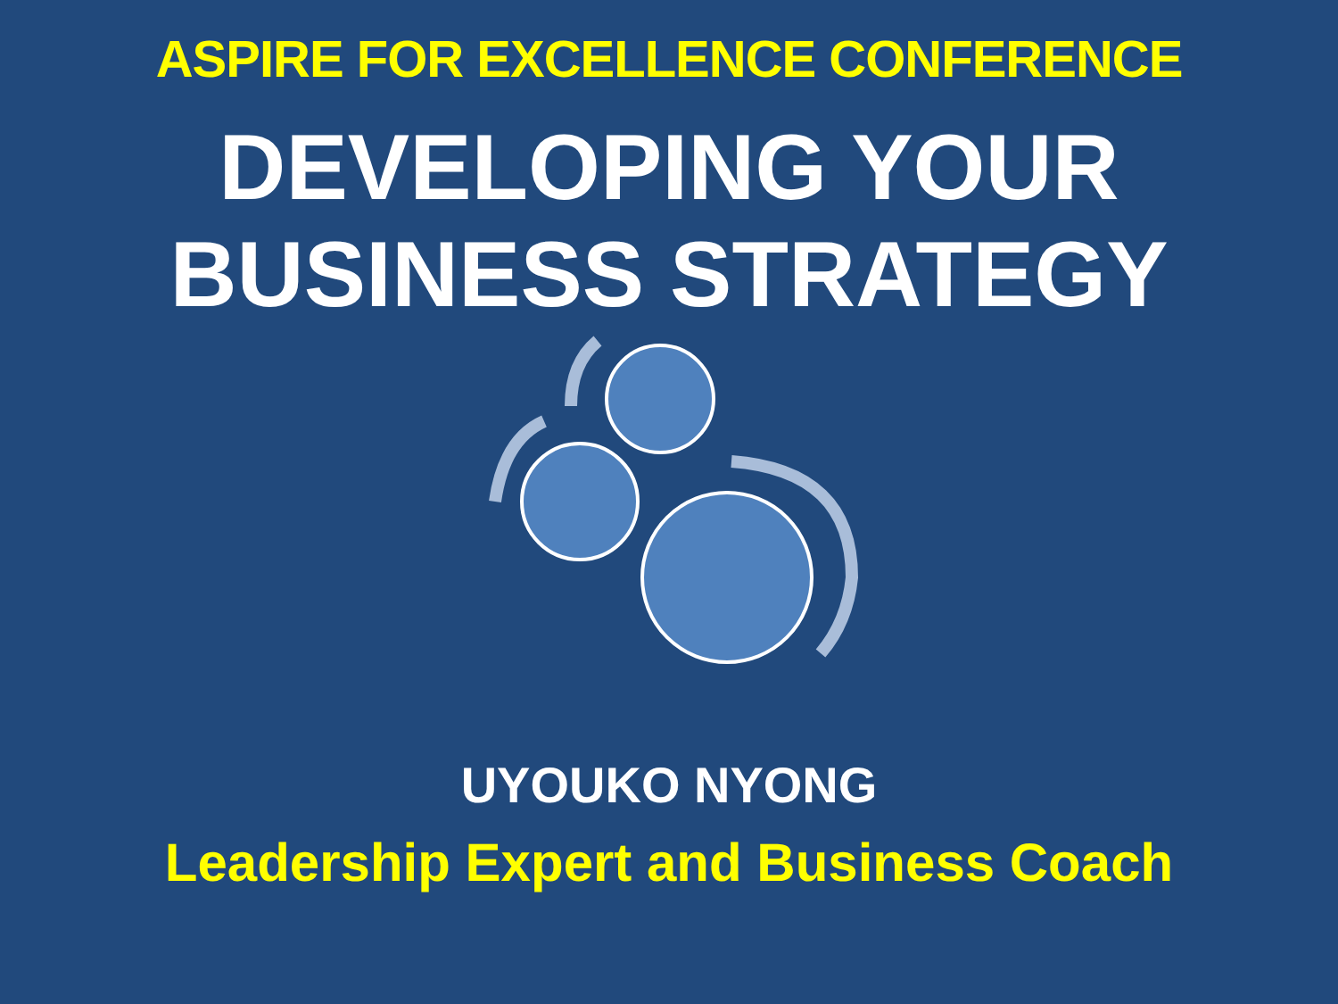ASPIRE FOR EXCELLENCE CONFERENCE
DEVELOPING YOUR
BUSINESS STRATEGY
UYOUKO NYONG
Leadership Expert and Business Coach